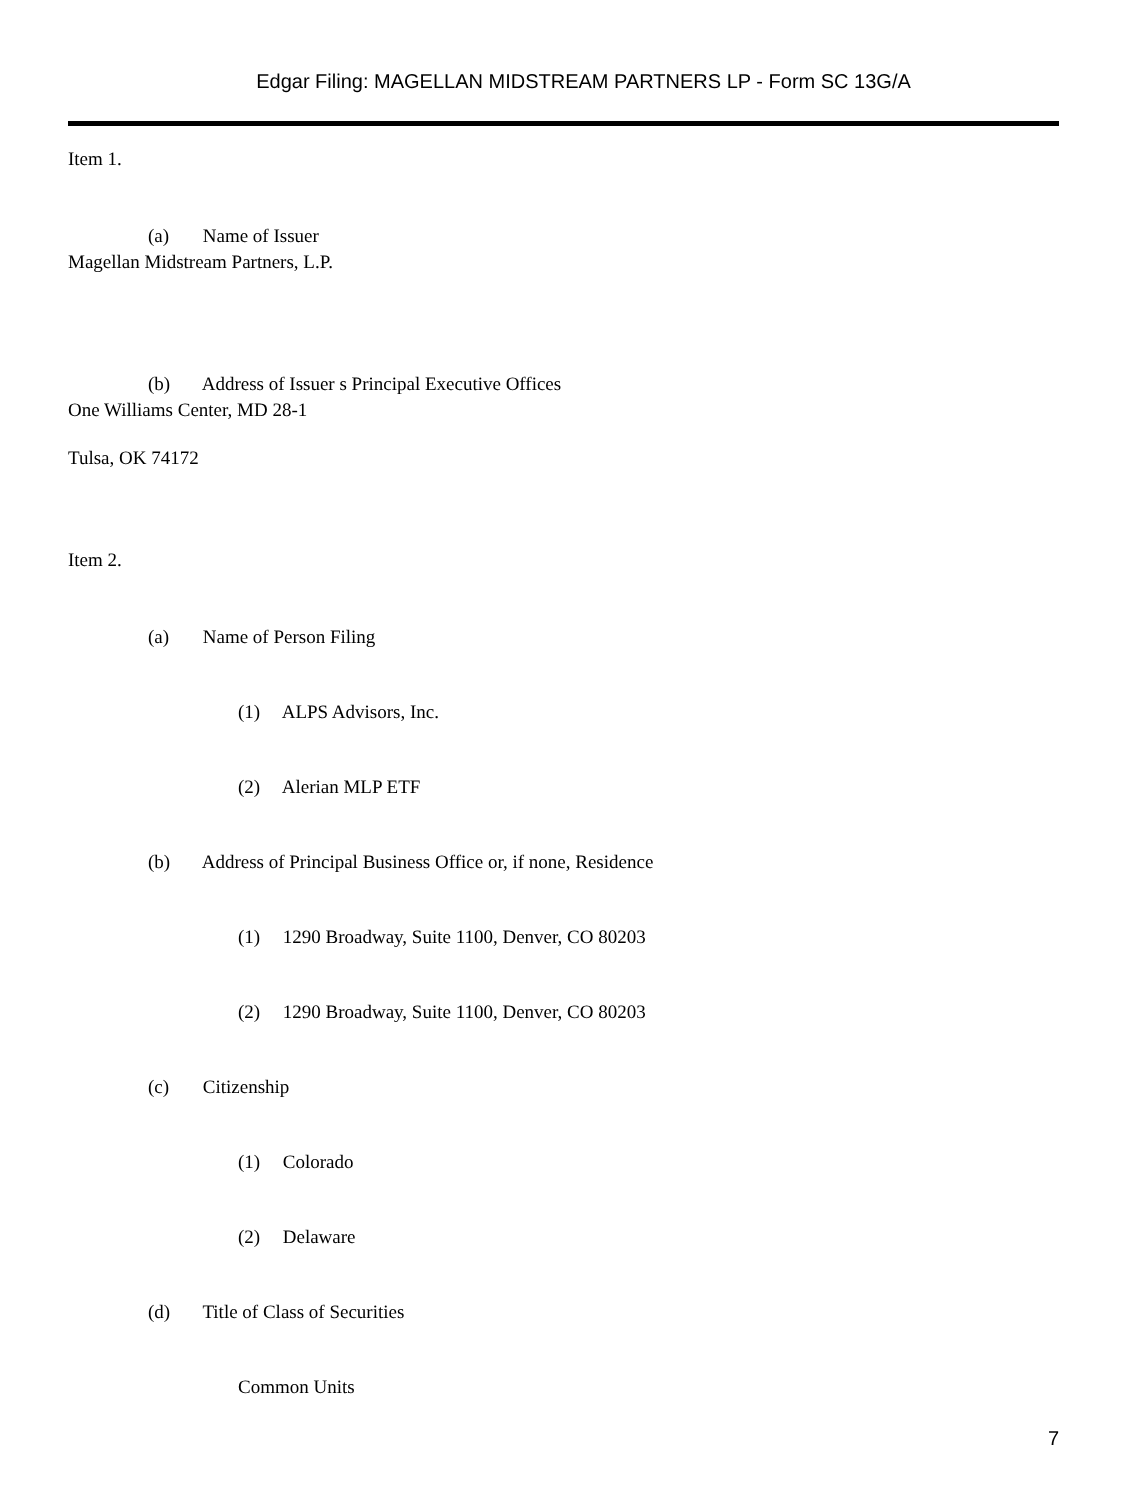Edgar Filing: MAGELLAN MIDSTREAM PARTNERS LP - Form SC 13G/A
Item 1.
(a) Name of Issuer
Magellan Midstream Partners, L.P.
(b) Address of Issuer s Principal Executive Offices
One Williams Center, MD 28-1
Tulsa, OK 74172
Item 2.
(a) Name of Person Filing
(1) ALPS Advisors, Inc.
(2) Alerian MLP ETF
(b) Address of Principal Business Office or, if none, Residence
(1) 1290 Broadway, Suite 1100, Denver, CO 80203
(2) 1290 Broadway, Suite 1100, Denver, CO 80203
(c) Citizenship
(1) Colorado
(2) Delaware
(d) Title of Class of Securities
Common Units
7